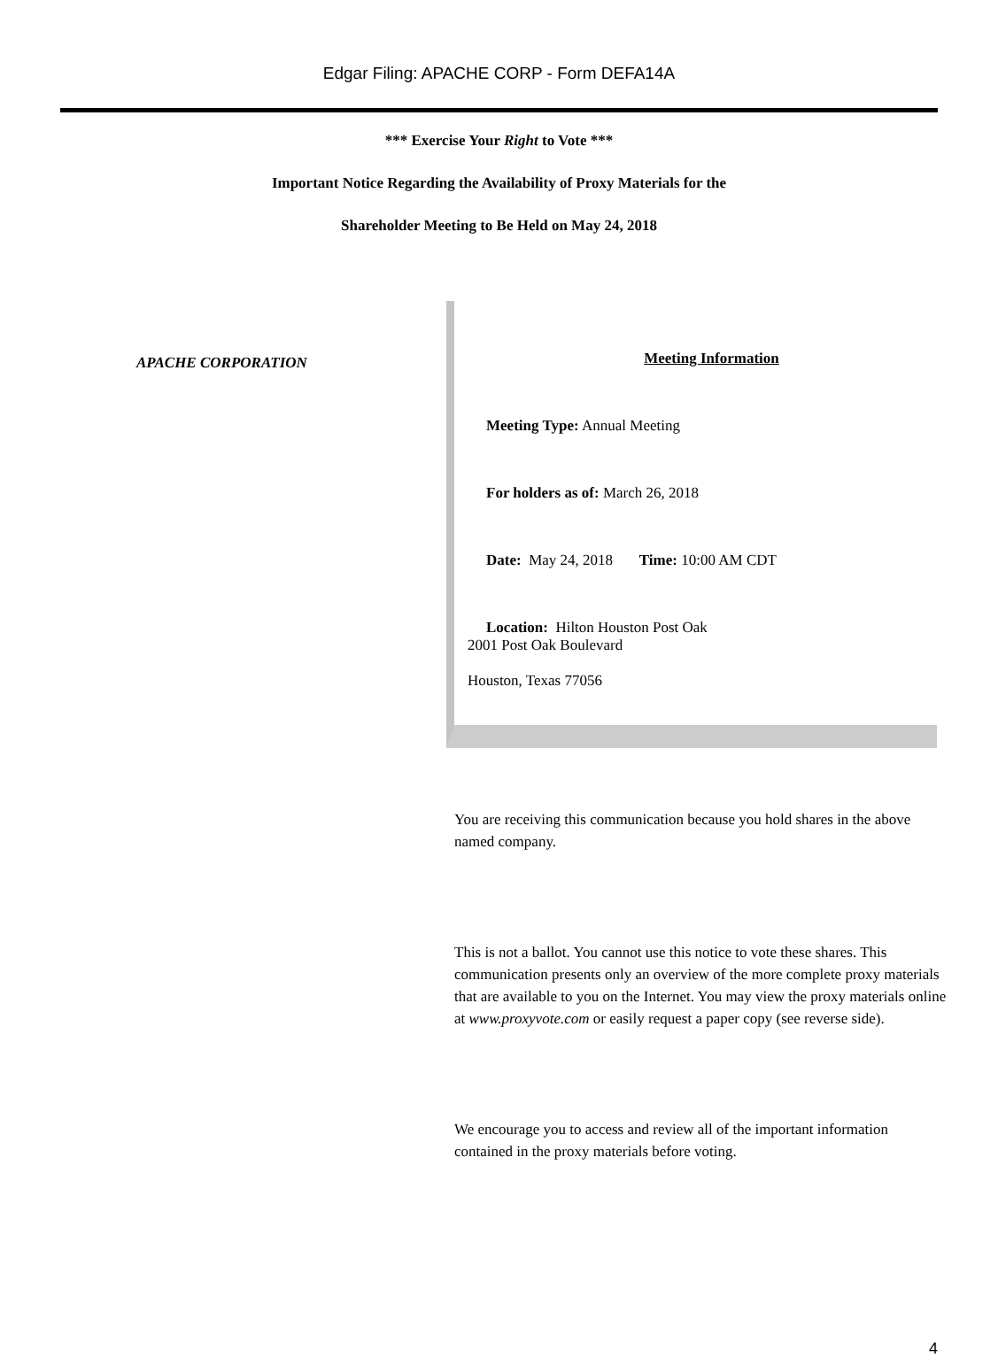Edgar Filing: APACHE CORP - Form DEFA14A
*** Exercise Your Right to Vote ***
Important Notice Regarding the Availability of Proxy Materials for the
Shareholder Meeting to Be Held on May 24, 2018
APACHE CORPORATION
Meeting Information
Meeting Type: Annual Meeting
For holders as of: March 26, 2018
Date: May 24, 2018 Time: 10:00 AM CDT
Location: Hilton Houston Post Oak
2001 Post Oak Boulevard
Houston, Texas 77056
You are receiving this communication because you hold shares in the above named company.
This is not a ballot. You cannot use this notice to vote these shares. This communication presents only an overview of the more complete proxy materials that are available to you on the Internet. You may view the proxy materials online at www.proxyvote.com or easily request a paper copy (see reverse side).
We encourage you to access and review all of the important information contained in the proxy materials before voting.
4